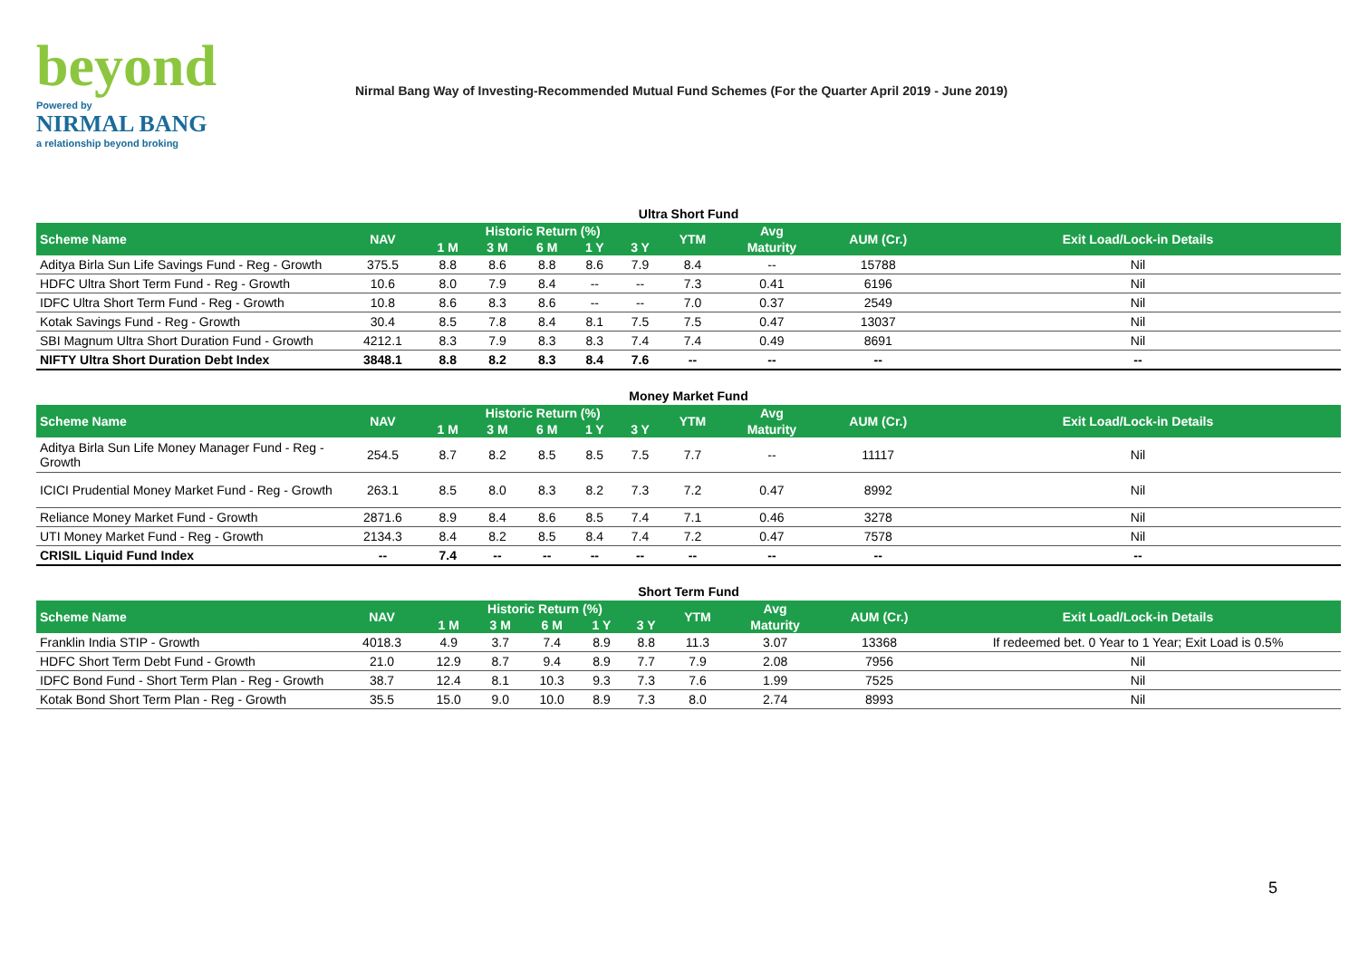beyond
Powered by
NIRMAL BANG
a relationship beyond broking
Nirmal Bang Way of Investing-Recommended Mutual Fund Schemes (For the Quarter April 2019 - June 2019)
Ultra Short Fund
| Scheme Name | NAV | Historic Return (%) | | | | | YTM | Avg | AUM (Cr.) | Exit Load/Lock-in Details |
| --- | --- | --- | --- | --- | --- | --- | --- | --- | --- | --- |
| | | 1 M | 3 M | 6 M | 1 Y | 3 Y | | Maturity | | |
| Aditya Birla Sun Life Savings Fund - Reg - Growth | 375.5 | 8.8 | 8.6 | 8.8 | 8.6 | 7.9 | 8.4 | -- | 15788 | Nil |
| HDFC Ultra Short Term Fund - Reg - Growth | 10.6 | 8.0 | 7.9 | 8.4 | -- | -- | 7.3 | 0.41 | 6196 | Nil |
| IDFC Ultra Short Term Fund - Reg - Growth | 10.8 | 8.6 | 8.3 | 8.6 | -- | -- | 7.0 | 0.37 | 2549 | Nil |
| Kotak Savings Fund - Reg - Growth | 30.4 | 8.5 | 7.8 | 8.4 | 8.1 | 7.5 | 7.5 | 0.47 | 13037 | Nil |
| SBI Magnum Ultra Short Duration Fund - Growth | 4212.1 | 8.3 | 7.9 | 8.3 | 8.3 | 7.4 | 7.4 | 0.49 | 8691 | Nil |
| NIFTY Ultra Short Duration Debt Index | 3848.1 | 8.8 | 8.2 | 8.3 | 8.4 | 7.6 | -- | -- | -- | -- |
Money Market Fund
| Scheme Name | NAV | Historic Return (%) | | | | | YTM | Avg | AUM (Cr.) | Exit Load/Lock-in Details |
| --- | --- | --- | --- | --- | --- | --- | --- | --- | --- | --- |
| | | 1 M | 3 M | 6 M | 1 Y | 3 Y | | Maturity | | |
| Aditya Birla Sun Life Money Manager Fund - Reg - Growth | 254.5 | 8.7 | 8.2 | 8.5 | 8.5 | 7.5 | 7.7 | -- | 11117 | Nil |
| ICICI Prudential Money Market Fund - Reg - Growth | 263.1 | 8.5 | 8.0 | 8.3 | 8.2 | 7.3 | 7.2 | 0.47 | 8992 | Nil |
| Reliance Money Market Fund - Growth | 2871.6 | 8.9 | 8.4 | 8.6 | 8.5 | 7.4 | 7.1 | 0.46 | 3278 | Nil |
| UTI Money Market Fund - Reg - Growth | 2134.3 | 8.4 | 8.2 | 8.5 | 8.4 | 7.4 | 7.2 | 0.47 | 7578 | Nil |
| CRISIL Liquid Fund Index | -- | 7.4 | -- | -- | -- | -- | -- | -- | -- | -- |
Short Term Fund
| Scheme Name | NAV | Historic Return (%) | | | | | YTM | Avg | AUM (Cr.) | Exit Load/Lock-in Details |
| --- | --- | --- | --- | --- | --- | --- | --- | --- | --- | --- |
| | | 1 M | 3 M | 6 M | 1 Y | 3 Y | | Maturity | | |
| Franklin India STIP - Growth | 4018.3 | 4.9 | 3.7 | 7.4 | 8.9 | 8.8 | 11.3 | 3.07 | 13368 | If redeemed bet. 0 Year to 1 Year; Exit Load is 0.5% |
| HDFC Short Term Debt Fund - Growth | 21.0 | 12.9 | 8.7 | 9.4 | 8.9 | 7.7 | 7.9 | 2.08 | 7956 | Nil |
| IDFC Bond Fund - Short Term Plan - Reg - Growth | 38.7 | 12.4 | 8.1 | 10.3 | 9.3 | 7.3 | 7.6 | 1.99 | 7525 | Nil |
| Kotak Bond Short Term Plan - Reg - Growth | 35.5 | 15.0 | 9.0 | 10.0 | 8.9 | 7.3 | 8.0 | 2.74 | 8993 | Nil |
5